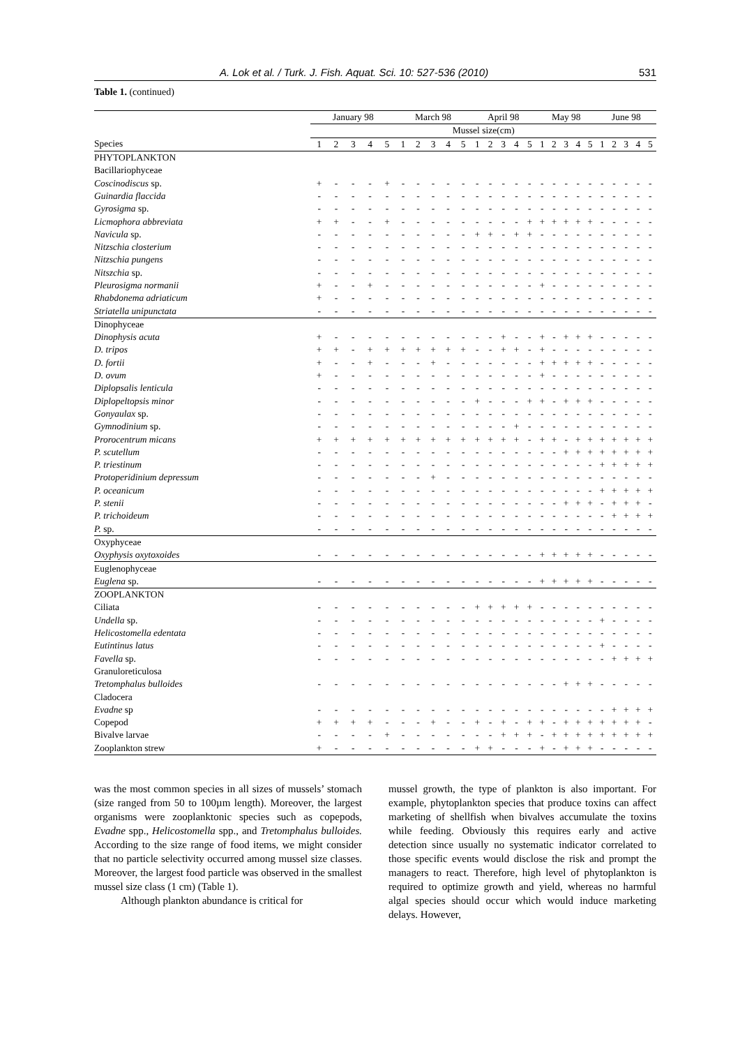A. Lok et al. / Turk. J. Fish. Aquat. Sci. 10: 527-536 (2010) 531
Table 1. (continued)
| | January 98 | | | | | March 98 | | | | | April 98 | | | | | May 98 | | | | | June 98 | | | | |
| --- | --- | --- | --- | --- | --- | --- | --- | --- | --- | --- | --- | --- | --- | --- | --- | --- | --- | --- | --- | --- | --- | --- | --- | --- | --- |
| | Mussel size(cm) | | | | | | | | | | | | | | | | | | | | | | | | |
| Species | 1 | 2 | 3 | 4 | 5 | 1 | 2 | 3 | 4 | 5 | 1 | 2 | 3 | 4 | 5 | 1 | 2 | 3 | 4 | 5 | 1 | 2 | 3 | 4 | 5 |
| PHYTOPLANKTON | | | | | | | | | | | | | | | | | | | | | | | | | |
| Bacillariophyceae | | | | | | | | | | | | | | | | | | | | | | | | | |
| Coscinodiscus sp. | + | - | - | - | + | - | - | - | - | - | - | - | - | - | - | - | - | - | - | - | - | - | - | - | - |
| Guinardia flaccida | - | - | - | - | - | - | - | - | - | - | - | - | - | - | - | - | - | - | - | - | - | - | - | - | - |
| Gyrosigma sp. | - | - | - | - | - | - | - | - | - | - | - | - | - | - | - | - | - | - | - | - | - | - | - | - | - |
| Licmophora abbreviata | + | + | - | - | + | - | - | - | - | - | - | - | - | - | + | + | + | + | + | + | - | - | - | - | - |
| Navicula sp. | - | - | - | - | - | - | - | - | - | - | + | + | - | + | + | - | - | - | - | - | - | - | - | - | - |
| Nitzschia closterium | - | - | - | - | - | - | - | - | - | - | - | - | - | - | - | - | - | - | - | - | - | - | - | - | - |
| Nitzschia pungens | - | - | - | - | - | - | - | - | - | - | - | - | - | - | - | - | - | - | - | - | - | - | - | - | - |
| Nitszchia sp. | - | - | - | - | - | - | - | - | - | - | - | - | - | - | - | - | - | - | - | - | - | - | - | - | - |
| Pleurosigma normanii | + | - | - | + | - | - | - | - | - | - | - | - | - | - | - | + | - | - | - | - | - | - | - | - | - |
| Rhabdonema adriaticum | + | - | - | - | - | - | - | - | - | - | - | - | - | - | - | - | - | - | - | - | - | - | - | - | - |
| Striatella unipunctata | - | - | - | - | - | - | - | - | - | - | - | - | - | - | - | - | - | - | - | - | - | - | - | - | - |
| Dinophyceae | | | | | | | | | | | | | | | | | | | | | | | | | |
| Dinophysis acuta | + | - | - | - | - | - | - | - | - | - | - | - | + | - | - | + | - | + | + | + | - | - | - | - | - |
| D. tripos | + | + | - | + | + | + | + | + | + | + | - | - | + | + | - | + | - | - | - | - | - | - | - | - | - |
| D. fortii | + | - | - | + | - | - | - | + | - | - | - | - | - | - | - | + | + | + | + | + | - | - | - | - | - |
| D. ovum | + | - | - | - | - | - | - | - | - | - | - | - | - | - | - | + | - | - | - | - | - | - | - | - | - |
| Diplopsalis lenticula | - | - | - | - | - | - | - | - | - | - | - | - | - | - | - | - | - | - | - | - | - | - | - | - | - |
| Diplopeltopsis minor | - | - | - | - | - | - | - | - | - | - | + | - | - | - | + | + | - | + | + | + | - | - | - | - | - |
| Gonyaulax sp. | - | - | - | - | - | - | - | - | - | - | - | - | - | - | - | - | - | - | - | - | - | - | - | - | - |
| Gymnodinium sp. | - | - | - | - | - | - | - | - | - | - | - | - | - | + | - | - | - | - | - | - | - | - | - | - | - |
| Prorocentrum micans | + | + | + | + | + | + | + | + | + | + | + | + | + | + | - | + | + | - | + | + | + | + | + | + | + |
| P. scutellum | - | - | - | - | - | - | - | - | - | - | - | - | - | - | - | - | - | + | + | + | + | + | + | + | + |
| P. triestinum | - | - | - | - | - | - | - | - | - | - | - | - | - | - | - | - | - | - | - | - | + | + | + | + | + |
| Protoperidinium depressum | - | - | - | - | - | - | - | + | - | - | - | - | - | - | - | - | - | - | - | - | - | - | - | - | - |
| P. oceanicum | - | - | - | - | - | - | - | - | - | - | - | - | - | - | - | - | - | - | - | - | + | + | + | + | + |
| P. stenii | - | - | - | - | - | - | - | - | - | - | - | - | - | - | - | - | - | + | + | + | - | + | + | + | - |
| P. trichoideum | - | - | - | - | - | - | - | - | - | - | - | - | - | - | - | - | - | - | - | - | - | + | + | + | + |
| P. sp. | - | - | - | - | - | - | - | - | - | - | - | - | - | - | - | - | - | - | - | - | - | - | - | - | - |
| Oxyphyceae | | | | | | | | | | | | | | | | | | | | | | | | | |
| Oxyphysis oxytoxoides | - | - | - | - | - | - | - | - | - | - | - | - | - | - | - | + | + | + | + | + | - | - | - | - | - |
| Euglenophyceae | | | | | | | | | | | | | | | | | | | | | | | | | |
| Euglena sp. | - | - | - | - | - | - | - | - | - | - | - | - | - | - | - | + | + | + | + | + | - | - | - | - | - |
| ZOOPLANKTON | | | | | | | | | | | | | | | | | | | | | | | | | |
| Ciliata | - | - | - | - | - | - | - | - | - | - | + | + | + | + | + | - | - | - | - | - | - | - | - | - | - |
| Undella sp. | - | - | - | - | - | - | - | - | - | - | - | - | - | - | - | - | - | - | - | - | + | - | - | - | - |
| Helicostomella edentata | - | - | - | - | - | - | - | - | - | - | - | - | - | - | - | - | - | - | - | - | - | - | - | - | - |
| Eutintinus latus | - | - | - | - | - | - | - | - | - | - | - | - | - | - | - | - | - | - | - | - | + | - | - | - | - |
| Favella sp. | - | - | - | - | - | - | - | - | - | - | - | - | - | - | - | - | - | - | - | - | - | + | + | + | + |
| Granuloreticulosa | | | | | | | | | | | | | | | | | | | | | | | | | |
| Tretomphalus bulloides | - | - | - | - | - | - | - | - | - | - | - | - | - | - | - | - | - | + | + | + | - | - | - | - | - |
| Cladocera | | | | | | | | | | | | | | | | | | | | | | | | | |
| Evadne sp | - | - | - | - | - | - | - | - | - | - | - | - | - | - | - | - | - | - | - | - | - | + | + | + | + |
| Copepod | + | + | + | + | - | - | - | + | - | - | + | - | + | - | + | + | - | + | + | + | + | + | + | + | - |
| Bivalve larvae | - | - | - | - | + | - | - | - | - | - | - | - | + | + | + | - | + | + | + | + | + | + | + | + | + |
| Zooplankton strew | + | - | - | - | - | - | - | - | - | - | + | + | - | - | - | + | - | + | + | + | - | - | - | - | - |
was the most common species in all sizes of mussels’ stomach (size ranged from 50 to 100µm length). Moreover, the largest organisms were zooplanktonic species such as copepods, Evadne spp., Helicostomella spp., and Tretomphalus bulloides. According to the size range of food items, we might consider that no particle selectivity occurred among mussel size classes. Moreover, the largest food particle was observed in the smallest mussel size class (1 cm) (Table 1).
Although plankton abundance is critical for
mussel growth, the type of plankton is also important. For example, phytoplankton species that produce toxins can affect marketing of shellfish when bivalves accumulate the toxins while feeding. Obviously this requires early and active detection since usually no systematic indicator correlated to those specific events would disclose the risk and prompt the managers to react. Therefore, high level of phytoplankton is required to optimize growth and yield, whereas no harmful algal species should occur which would induce marketing delays. However,